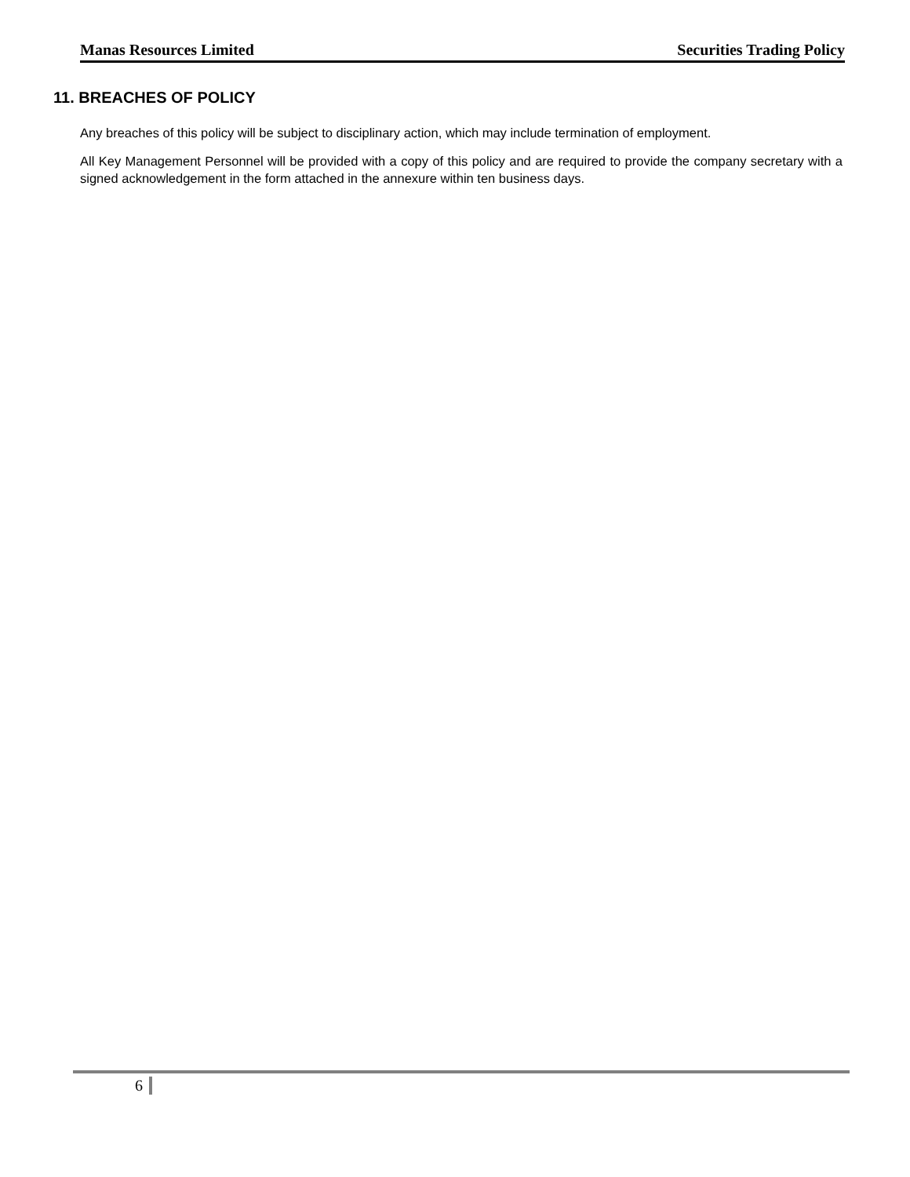Manas Resources Limited Securities Trading Policy
11. BREACHES OF POLICY
Any breaches of this policy will be subject to disciplinary action, which may include termination of employment.
All Key Management Personnel will be provided with a copy of this policy and are required to provide the company secretary with a signed acknowledgement in the form attached in the annexure within ten business days.
6